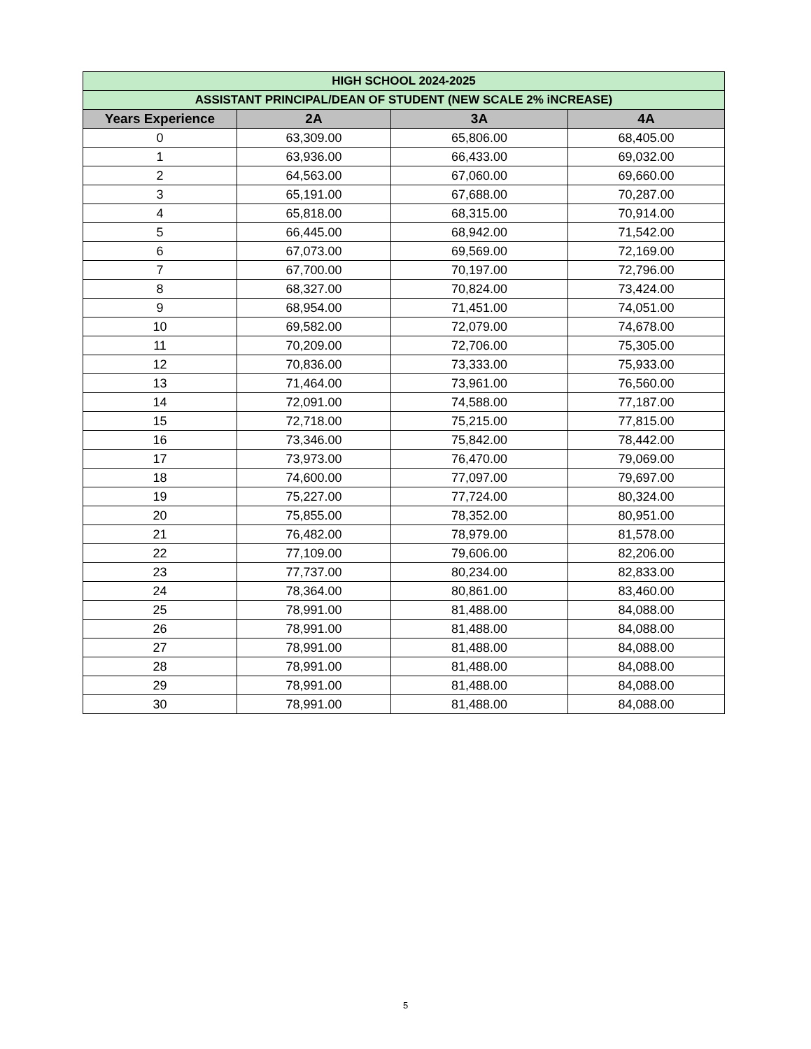| HIGH SCHOOL 2024-2025 | | | |
| ASSISTANT PRINCIPAL/DEAN OF STUDENT (NEW SCALE 2% iNCREASE) | | | |
| Years Experience | 2A | 3A | 4A |
| 0 | 63,309.00 | 65,806.00 | 68,405.00 |
| 1 | 63,936.00 | 66,433.00 | 69,032.00 |
| 2 | 64,563.00 | 67,060.00 | 69,660.00 |
| 3 | 65,191.00 | 67,688.00 | 70,287.00 |
| 4 | 65,818.00 | 68,315.00 | 70,914.00 |
| 5 | 66,445.00 | 68,942.00 | 71,542.00 |
| 6 | 67,073.00 | 69,569.00 | 72,169.00 |
| 7 | 67,700.00 | 70,197.00 | 72,796.00 |
| 8 | 68,327.00 | 70,824.00 | 73,424.00 |
| 9 | 68,954.00 | 71,451.00 | 74,051.00 |
| 10 | 69,582.00 | 72,079.00 | 74,678.00 |
| 11 | 70,209.00 | 72,706.00 | 75,305.00 |
| 12 | 70,836.00 | 73,333.00 | 75,933.00 |
| 13 | 71,464.00 | 73,961.00 | 76,560.00 |
| 14 | 72,091.00 | 74,588.00 | 77,187.00 |
| 15 | 72,718.00 | 75,215.00 | 77,815.00 |
| 16 | 73,346.00 | 75,842.00 | 78,442.00 |
| 17 | 73,973.00 | 76,470.00 | 79,069.00 |
| 18 | 74,600.00 | 77,097.00 | 79,697.00 |
| 19 | 75,227.00 | 77,724.00 | 80,324.00 |
| 20 | 75,855.00 | 78,352.00 | 80,951.00 |
| 21 | 76,482.00 | 78,979.00 | 81,578.00 |
| 22 | 77,109.00 | 79,606.00 | 82,206.00 |
| 23 | 77,737.00 | 80,234.00 | 82,833.00 |
| 24 | 78,364.00 | 80,861.00 | 83,460.00 |
| 25 | 78,991.00 | 81,488.00 | 84,088.00 |
| 26 | 78,991.00 | 81,488.00 | 84,088.00 |
| 27 | 78,991.00 | 81,488.00 | 84,088.00 |
| 28 | 78,991.00 | 81,488.00 | 84,088.00 |
| 29 | 78,991.00 | 81,488.00 | 84,088.00 |
| 30 | 78,991.00 | 81,488.00 | 84,088.00 |
5